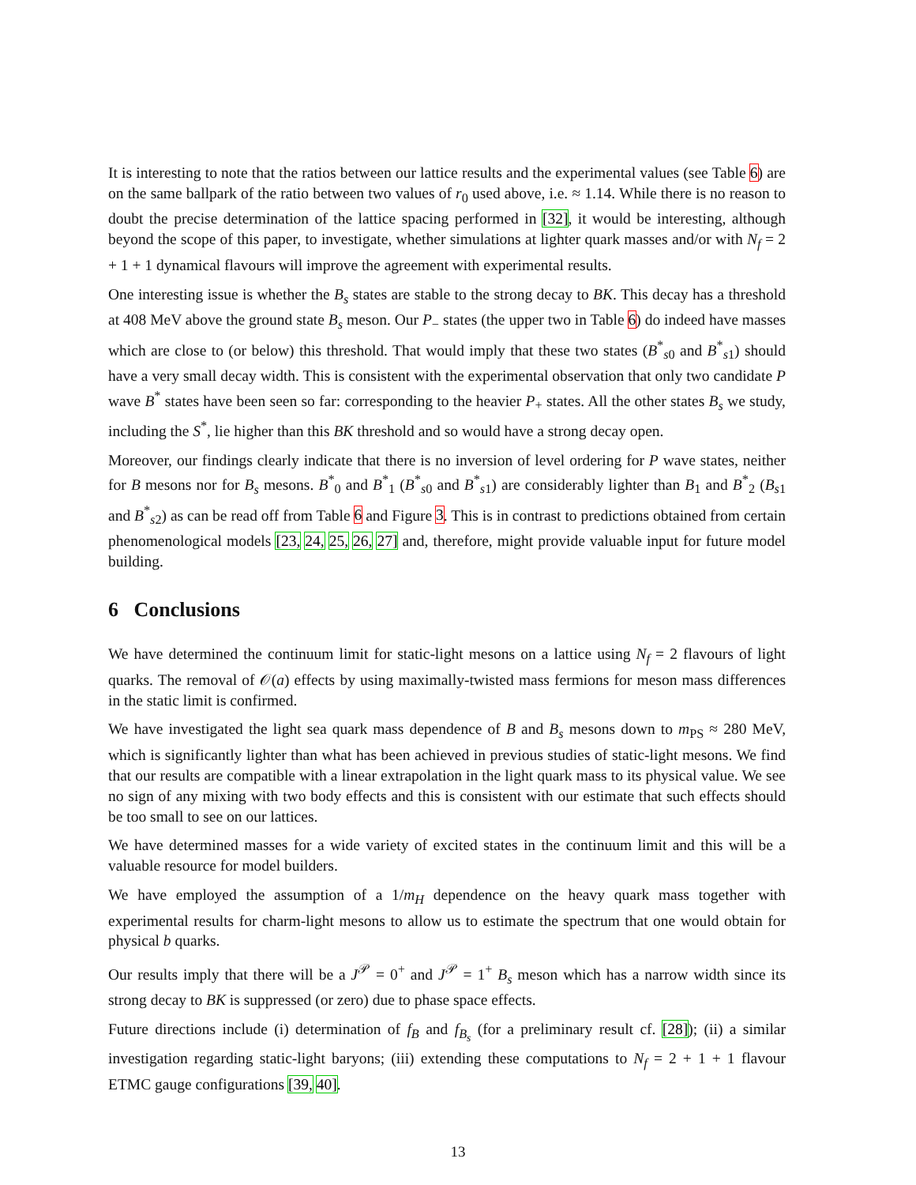It is interesting to note that the ratios between our lattice results and the experimental values (see Table 6) are on the same ballpark of the ratio between two values of r<sub>0</sub> used above, i.e. ≈ 1.14. While there is no reason to doubt the precise determination of the lattice spacing performed in [32], it would be interesting, although beyond the scope of this paper, to investigate, whether simulations at lighter quark masses and/or with N<sub>f</sub> = 2 + 1 + 1 dynamical flavours will improve the agreement with experimental results.
One interesting issue is whether the B<sub>s</sub> states are stable to the strong decay to BK. This decay has a threshold at 408 MeV above the ground state B<sub>s</sub> meson. Our P<sub>−</sub> states (the upper two in Table 6) do indeed have masses which are close to (or below) this threshold. That would imply that these two states (B<sup>*</sup><sub>s0</sub> and B<sup>*</sup><sub>s1</sub>) should have a very small decay width. This is consistent with the experimental observation that only two candidate P wave B<sup>*</sup> states have been seen so far: corresponding to the heavier P<sub>+</sub> states. All the other states B<sub>s</sub> we study, including the S<sup>*</sup>, lie higher than this BK threshold and so would have a strong decay open.
Moreover, our findings clearly indicate that there is no inversion of level ordering for P wave states, neither for B mesons nor for B<sub>s</sub> mesons. B<sup>*</sup><sub>0</sub> and B<sup>*</sup><sub>1</sub> (B<sup>*</sup><sub>s0</sub> and B<sup>*</sup><sub>s1</sub>) are considerably lighter than B<sub>1</sub> and B<sup>*</sup><sub>2</sub> (B<sub>s1</sub> and B<sup>*</sup><sub>s2</sub>) as can be read off from Table 6 and Figure 3. This is in contrast to predictions obtained from certain phenomenological models [23, 24, 25, 26, 27] and, therefore, might provide valuable input for future model building.
6 Conclusions
We have determined the continuum limit for static-light mesons on a lattice using N<sub>f</sub> = 2 flavours of light quarks. The removal of 𝒪(a) effects by using maximally-twisted mass fermions for meson mass differences in the static limit is confirmed.
We have investigated the light sea quark mass dependence of B and B<sub>s</sub> mesons down to m<sub>PS</sub> ≈ 280 MeV, which is significantly lighter than what has been achieved in previous studies of static-light mesons. We find that our results are compatible with a linear extrapolation in the light quark mass to its physical value. We see no sign of any mixing with two body effects and this is consistent with our estimate that such effects should be too small to see on our lattices.
We have determined masses for a wide variety of excited states in the continuum limit and this will be a valuable resource for model builders.
We have employed the assumption of a 1/m<sub>H</sub> dependence on the heavy quark mass together with experimental results for charm-light mesons to allow us to estimate the spectrum that one would obtain for physical b quarks.
Our results imply that there will be a J<sup>𝒫</sup> = 0<sup>+</sup> and J<sup>𝒫</sup> = 1<sup>+</sup> B<sub>s</sub> meson which has a narrow width since its strong decay to BK is suppressed (or zero) due to phase space effects.
Future directions include (i) determination of f<sub>B</sub> and f<sub>B<sub>s</sub></sub> (for a preliminary result cf. [28]); (ii) a similar investigation regarding static-light baryons; (iii) extending these computations to N<sub>f</sub> = 2 + 1 + 1 flavour ETMC gauge configurations [39, 40].
13